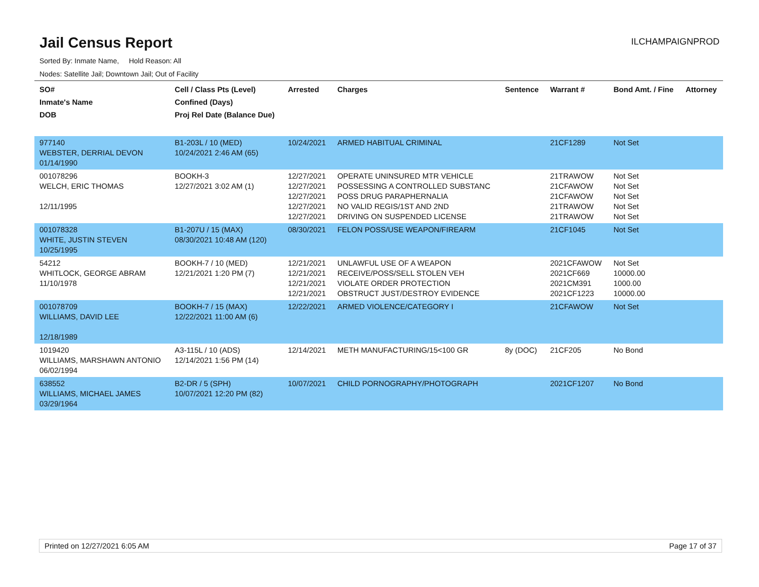Jail Census Report
ILCHAMPAIGNPROD
Sorted By: Inmate Name, Hold Reason: All
Nodes: Satellite Jail; Downtown Jail; Out of Facility
| SO# Inmate's Name DOB | Cell / Class Pts (Level) Confined (Days) Proj Rel Date (Balance Due) | Arrested | Charges | Sentence | Warrant # | Bond Amt. / Fine | Attorney |
| --- | --- | --- | --- | --- | --- | --- | --- |
| 977140 WEBSTER, DERRIAL DEVON 01/14/1990 | B1-203L / 10 (MED) 10/24/2021 2:46 AM (65) | 10/24/2021 | ARMED HABITUAL CRIMINAL | | 21CF1289 | Not Set | |
| 001078296 WELCH, ERIC THOMAS 12/11/1995 | BOOKH-3 12/27/2021 3:02 AM (1) | 12/27/2021 12/27/2021 12/27/2021 12/27/2021 12/27/2021 | OPERATE UNINSURED MTR VEHICLE POSSESSING A CONTROLLED SUBSTANC POSS DRUG PARAPHERNALIA NO VALID REGIS/1ST AND 2ND DRIVING ON SUSPENDED LICENSE | | 21TRAWOW 21CFAWOW 21CFAWOW 21TRAWOW 21TRAWOW | Not Set Not Set Not Set Not Set Not Set | |
| 001078328 WHITE, JUSTIN STEVEN 10/25/1995 | B1-207U / 15 (MAX) 08/30/2021 10:48 AM (120) | 08/30/2021 | FELON POSS/USE WEAPON/FIREARM | | 21CF1045 | Not Set | |
| 54212 WHITLOCK, GEORGE ABRAM 11/10/1978 | BOOKH-7 / 10 (MED) 12/21/2021 1:20 PM (7) | 12/21/2021 12/21/2021 12/21/2021 12/21/2021 | UNLAWFUL USE OF A WEAPON RECEIVE/POSS/SELL STOLEN VEH VIOLATE ORDER PROTECTION OBSTRUCT JUST/DESTROY EVIDENCE | | 2021CFAWOW 2021CF669 2021CM391 2021CF1223 | Not Set 10000.00 1000.00 10000.00 | |
| 001078709 WILLIAMS, DAVID LEE 12/18/1989 | BOOKH-7 / 15 (MAX) 12/22/2021 11:00 AM (6) | 12/22/2021 | ARMED VIOLENCE/CATEGORY I | | 21CFAWOW | Not Set | |
| 1019420 WILLIAMS, MARSHAWN ANTONIO 06/02/1994 | A3-115L / 10 (ADS) 12/14/2021 1:56 PM (14) | 12/14/2021 | METH MANUFACTURING/15<100 GR | 8y (DOC) | 21CF205 | No Bond | |
| 638552 WILLIAMS, MICHAEL JAMES 03/29/1964 | B2-DR / 5 (SPH) 10/07/2021 12:20 PM (82) | 10/07/2021 | CHILD PORNOGRAPHY/PHOTOGRAPH | | 2021CF1207 | No Bond | |
Printed on 12/27/2021 6:05 AM Page 17 of 37